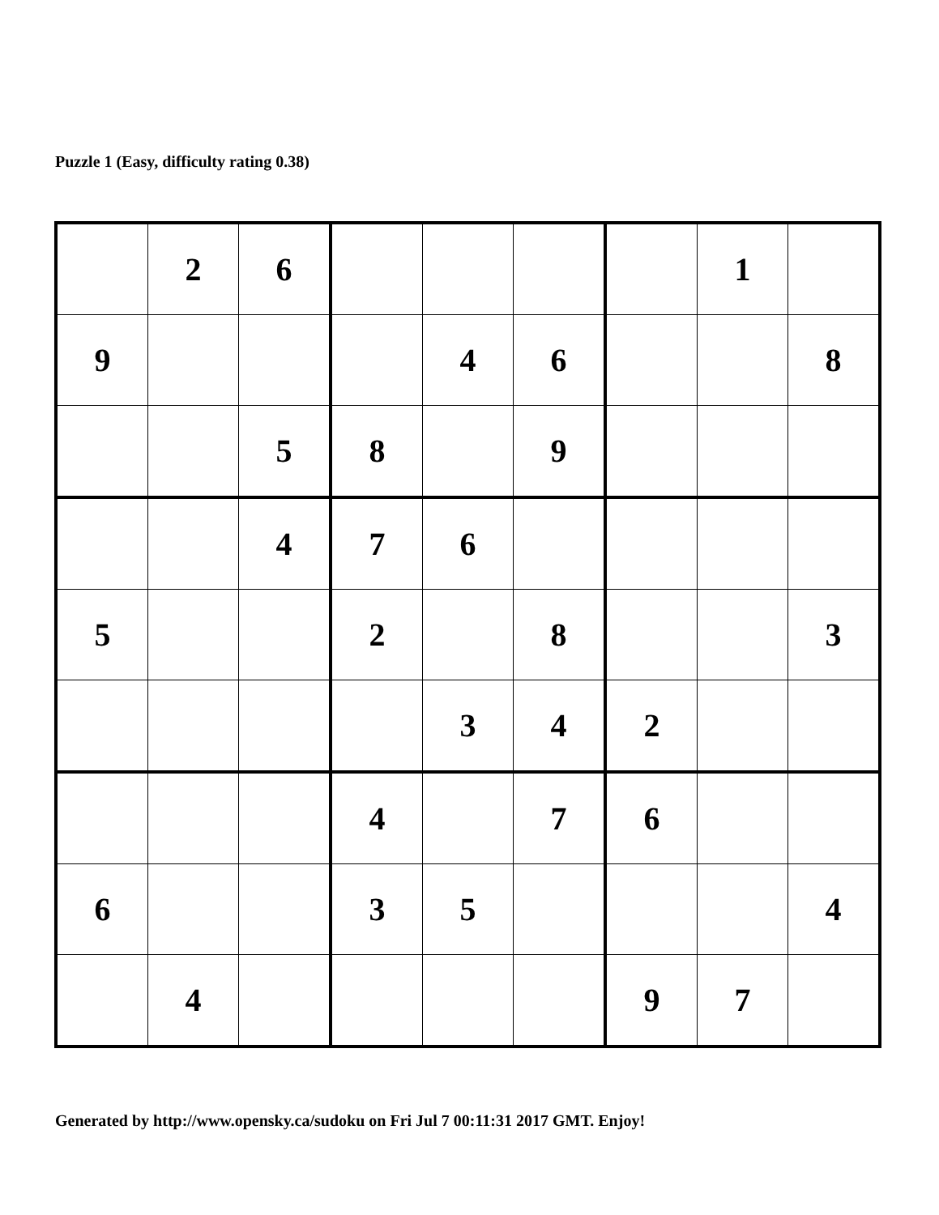Puzzle 1 (Easy, difficulty rating 0.38)
| | 2 | 6 | | | | | 1 | |
| 9 | | | | 4 | 6 | | | 8 |
| | | 5 | 8 | | 9 | | | |
| | | 4 | 7 | 6 | | | | |
| 5 | | | 2 | | 8 | | | 3 |
| | | | | 3 | 4 | 2 | | |
| | | | 4 | | 7 | 6 | | |
| 6 | | | 3 | 5 | | | | 4 |
| | 4 | | | | | 9 | 7 | |
Generated by http://www.opensky.ca/sudoku on Fri Jul 7 00:11:31 2017 GMT. Enjoy!